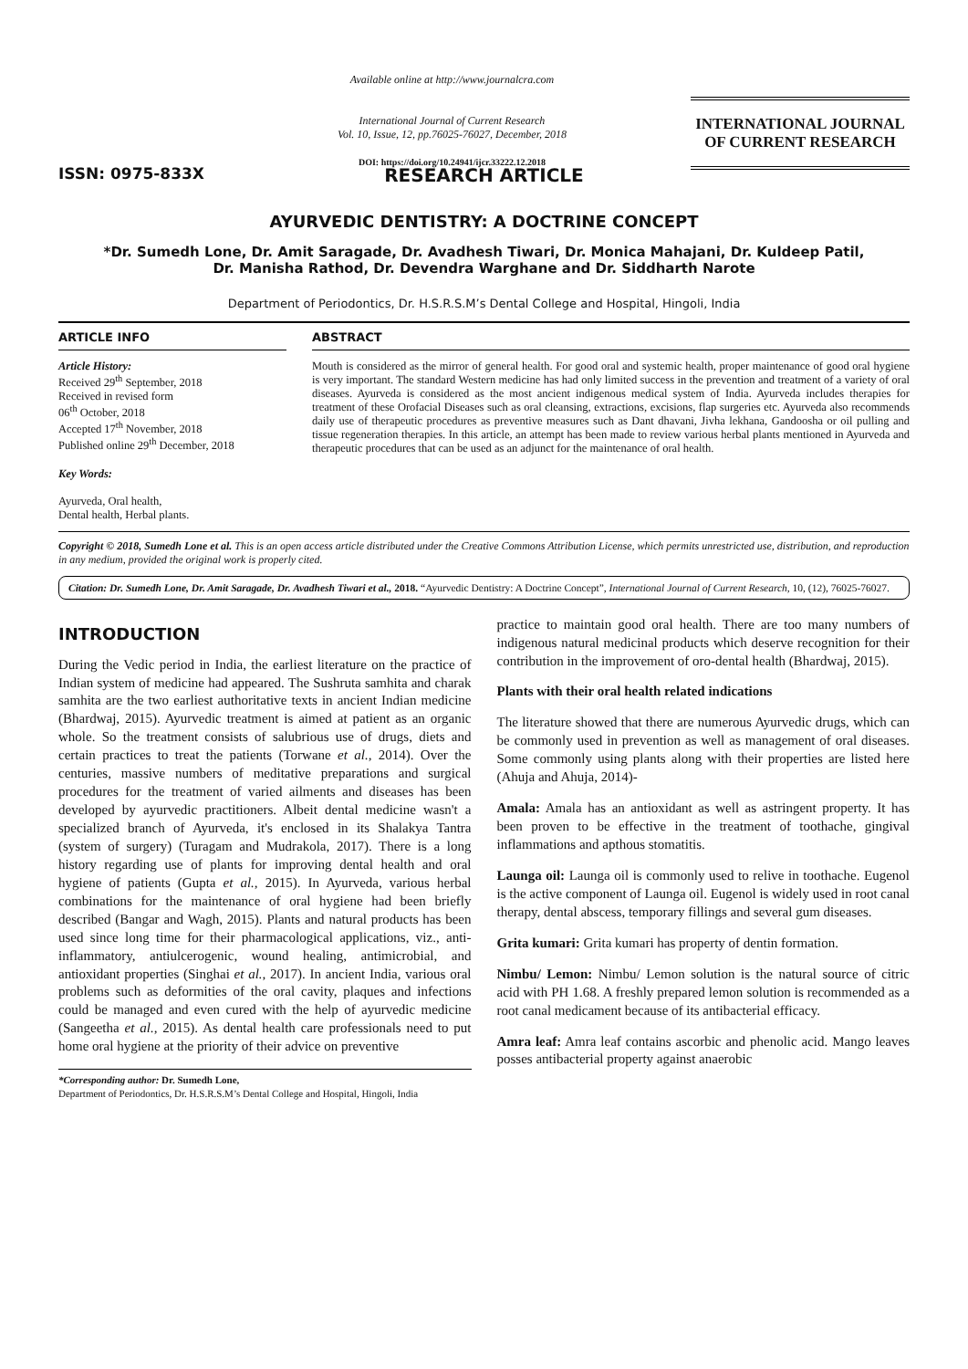ISSN: 0975-833X
Available online at http://www.journalcra.com
International Journal of Current Research
Vol. 10, Issue, 12, pp.76025-76027, December, 2018
DOI: https://doi.org/10.24941/ijcr.33222.12.2018
INTERNATIONAL JOURNAL
OF CURRENT RESEARCH
RESEARCH ARTICLE
AYURVEDIC DENTISTRY: A DOCTRINE CONCEPT
*Dr. Sumedh Lone, Dr. Amit Saragade, Dr. Avadhesh Tiwari, Dr. Monica Mahajani, Dr. Kuldeep Patil,
Dr. Manisha Rathod, Dr. Devendra Warghane and Dr. Siddharth Narote
Department of Periodontics, Dr. H.S.R.S.M’s Dental College and Hospital, Hingoli, India
ARTICLE INFO
Article History:
Received 29<sup>th</sup> September, 2018
Received in revised form
06<sup>th</sup> October, 2018
Accepted 17<sup>th</sup> November, 2018
Published online 29<sup>th</sup> December, 2018
Key Words:
Ayurveda, Oral health,
Dental health, Herbal plants.
ABSTRACT
Mouth is considered as the mirror of general health. For good oral and systemic health, proper maintenance of good oral hygiene is very important. The standard Western medicine has had only limited success in the prevention and treatment of a variety of oral diseases. Ayurveda is considered as the most ancient indigenous medical system of India. Ayurveda includes therapies for treatment of these Orofacial Diseases such as oral cleansing, extractions, excisions, flap surgeries etc. Ayurveda also recommends daily use of therapeutic procedures as preventive measures such as Dant dhavani, Jivha lekhana, Gandoosha or oil pulling and tissue regeneration therapies. In this article, an attempt has been made to review various herbal plants mentioned in Ayurveda and therapeutic procedures that can be used as an adjunct for the maintenance of oral health.
Copyright © 2018, Sumedh Lone et al. This is an open access article distributed under the Creative Commons Attribution License, which permits unrestricted use, distribution, and reproduction in any medium, provided the original work is properly cited.
Citation: Dr. Sumedh Lone, Dr. Amit Saragade, Dr. Avadhesh Tiwari et al., 2018. “Ayurvedic Dentistry: A Doctrine Concept”, International Journal of Current Research, 10, (12), 76025-76027.
INTRODUCTION
During the Vedic period in India, the earliest literature on the practice of Indian system of medicine had appeared. The Sushruta samhita and charak samhita are the two earliest authoritative texts in ancient Indian medicine (Bhardwaj, 2015). Ayurvedic treatment is aimed at patient as an organic whole. So the treatment consists of salubrious use of drugs, diets and certain practices to treat the patients (Torwane et al., 2014). Over the centuries, massive numbers of meditative preparations and surgical procedures for the treatment of varied ailments and diseases has been developed by ayurvedic practitioners. Albeit dental medicine wasn't a specialized branch of Ayurveda, it's enclosed in its Shalakya Tantra (system of surgery) (Turagam and Mudrakola, 2017). There is a long history regarding use of plants for improving dental health and oral hygiene of patients (Gupta et al., 2015). In Ayurveda, various herbal combinations for the maintenance of oral hygiene had been briefly described (Bangar and Wagh, 2015). Plants and natural products has been used since long time for their pharmacological applications, viz., anti-inflammatory, antiulcerogenic, wound healing, antimicrobial, and antioxidant properties (Singhai et al., 2017). In ancient India, various oral problems such as deformities of the oral cavity, plaques and infections could be managed and even cured with the help of ayurvedic medicine (Sangeetha et al., 2015). As dental health care professionals need to put home oral hygiene at the priority of their advice on preventive
*Corresponding author: Dr. Sumedh Lone,
Department of Periodontics, Dr. H.S.R.S.M’s Dental College and Hospital, Hingoli, India
practice to maintain good oral health. There are too many numbers of indigenous natural medicinal products which deserve recognition for their contribution in the improvement of oro-dental health (Bhardwaj, 2015).
Plants with their oral health related indications
The literature showed that there are numerous Ayurvedic drugs, which can be commonly used in prevention as well as management of oral diseases. Some commonly using plants along with their properties are listed here (Ahuja and Ahuja, 2014)-
Amala: Amala has an antioxidant as well as astringent property. It has been proven to be effective in the treatment of toothache, gingival inflammations and apthous stomatitis.
Launga oil: Launga oil is commonly used to relive in toothache. Eugenol is the active component of Launga oil. Eugenol is widely used in root canal therapy, dental abscess, temporary fillings and several gum diseases.
Grita kumari: Grita kumari has property of dentin formation.
Nimbu/ Lemon: Nimbu/ Lemon solution is the natural source of citric acid with PH 1.68. A freshly prepared lemon solution is recommended as a root canal medicament because of its antibacterial efficacy.
Amra leaf: Amra leaf contains ascorbic and phenolic acid. Mango leaves posses antibacterial property against anaerobic